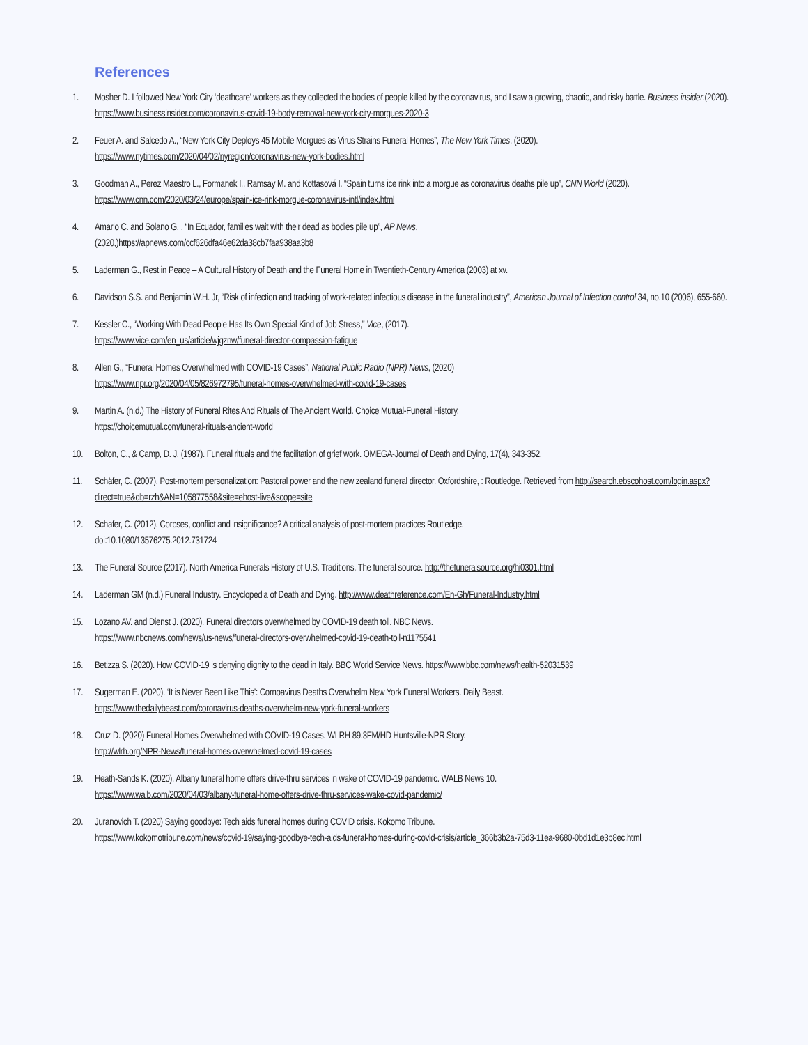References
1. Mosher D. I followed New York City ‘deathcare’ workers as they collected the bodies of people killed by the coronavirus, and I saw a growing, chaotic, and risky battle. Business insider.(2020).
https://www.businessinsider.com/coronavirus-covid-19-body-removal-new-york-city-morgues-2020-3
2. Feuer A. and Salcedo A., “New York City Deploys 45 Mobile Morgues as Virus Strains Funeral Homes”, The New York Times, (2020).
https://www.nytimes.com/2020/04/02/nyregion/coronavirus-new-york-bodies.html
3. Goodman A., Perez Maestro L., Formanek I., Ramsay M. and Kottasová I. “Spain turns ice rink into a morgue as coronavirus deaths pile up”, CNN World (2020). https://www.cnn.com/2020/03/24/europe/spain-ice-rink-morgue-coronavirus-intl/index.html
4. Amario C. and Solano G. , “In Ecuador, families wait with their dead as bodies pile up”, AP News,
(2020,)https://apnews.com/ccf626dfa46e62da38cb7faa938aa3b8
5. Laderman G., Rest in Peace – A Cultural History of Death and the Funeral Home in Twentieth-Century America (2003) at xv.
6. Davidson S.S. and Benjamin W.H. Jr, “Risk of infection and tracking of work-related infectious disease in the funeral industry”, American Journal of Infection control 34, no.10 (2006), 655-660.
7. Kessler C., “Working With Dead People Has Its Own Special Kind of Job Stress,” Vice, (2017).
https://www.vice.com/en_us/article/wjgznw/funeral-director-compassion-fatigue
8. Allen G., “Funeral Homes Overwhelmed with COVID-19 Cases”, National Public Radio (NPR) News, (2020)
https://www.npr.org/2020/04/05/826972795/funeral-homes-overwhelmed-with-covid-19-cases
9. Martin A. (n.d.) The History of Funeral Rites And Rituals of The Ancient World. Choice Mutual-Funeral History.
https://choicemutual.com/funeral-rituals-ancient-world
10. Bolton, C., & Camp, D. J. (1987). Funeral rituals and the facilitation of grief work. OMEGA-Journal of Death and Dying, 17(4), 343-352.
11. Schäfer, C. (2007). Post-mortem personalization: Pastoral power and the new zealand funeral director. Oxfordshire, : Routledge. Retrieved from http://search.ebscohost.com/login.aspx?direct=true&db=rzh&AN=105877558&site=ehost-live&scope=site
12. Schafer, C. (2012). Corpses, conflict and insignificance? A critical analysis of post-mortem practices Routledge.
doi:10.1080/13576275.2012.731724
13. The Funeral Source (2017). North America Funerals History of U.S. Traditions. The funeral source. http://thefuneralsource.org/hi0301.html
14. Laderman GM (n.d.) Funeral Industry. Encyclopedia of Death and Dying. http://www.deathreference.com/En-Gh/Funeral-Industry.html
15. Lozano AV. and Dienst J. (2020). Funeral directors overwhelmed by COVID-19 death toll. NBC News.
https://www.nbcnews.com/news/us-news/funeral-directors-overwhelmed-covid-19-death-toll-n1175541
16. Betizza S. (2020). How COVID-19 is denying dignity to the dead in Italy. BBC World Service News. https://www.bbc.com/news/health-52031539
17. Sugerman E. (2020). ‘It is Never Been Like This’: Cornoavirus Deaths Overwhelm New York Funeral Workers. Daily Beast.
https://www.thedailybeast.com/coronavirus-deaths-overwhelm-new-york-funeral-workers
18. Cruz D. (2020) Funeral Homes Overwhelmed with COVID-19 Cases. WLRH 89.3FM/HD Huntsville-NPR Story.
http://wlrh.org/NPR-News/funeral-homes-overwhelmed-covid-19-cases
19. Heath-Sands K. (2020). Albany funeral home offers drive-thru services in wake of COVID-19 pandemic. WALB News 10.
https://www.walb.com/2020/04/03/albany-funeral-home-offers-drive-thru-services-wake-covid-pandemic/
20. Juranovich T. (2020) Saying goodbye: Tech aids funeral homes during COVID crisis. Kokomo Tribune.
https://www.kokomotribune.com/news/covid-19/saying-goodbye-tech-aids-funeral-homes-during-covid-crisis/article_366b3b2a-75d3-11ea-9680-0bd1d1e3b8ec.html